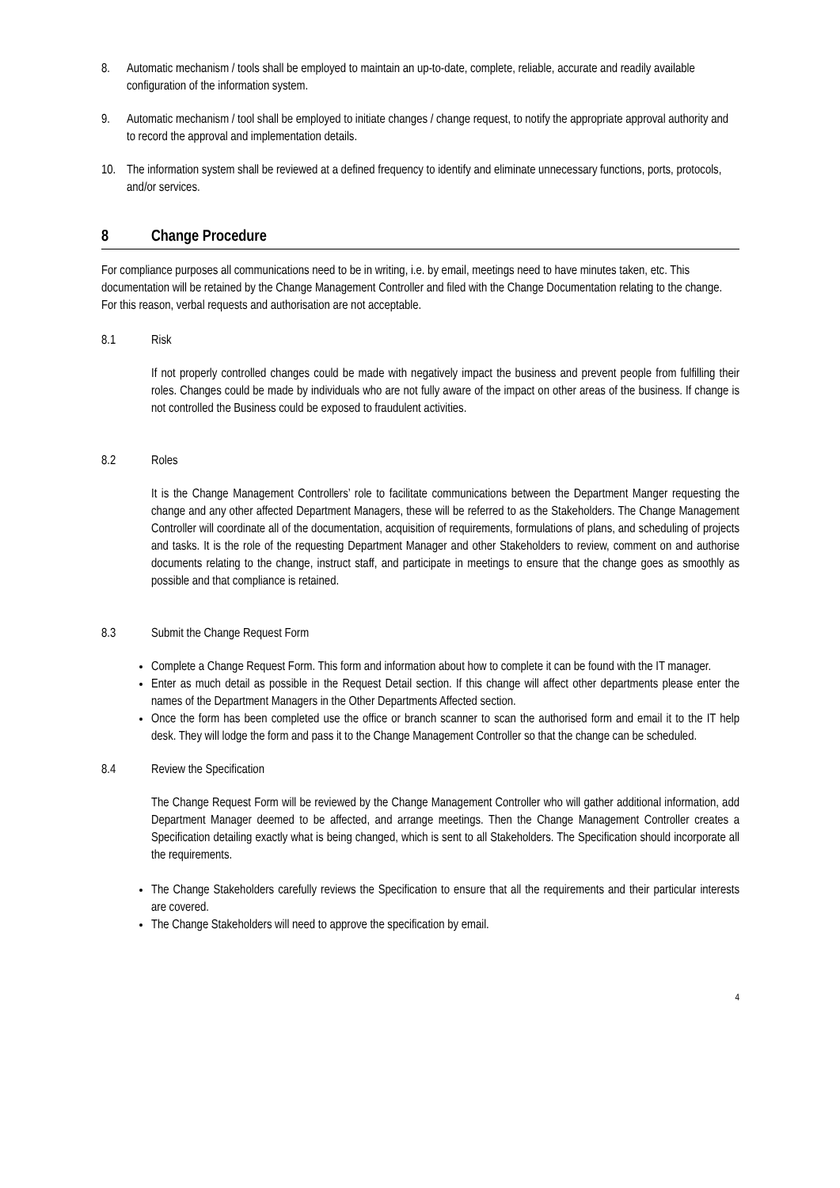8. Automatic mechanism / tools shall be employed to maintain an up-to-date, complete, reliable, accurate and readily available configuration of the information system.
9. Automatic mechanism / tool shall be employed to initiate changes / change request, to notify the appropriate approval authority and to record the approval and implementation details.
10. The information system shall be reviewed at a defined frequency to identify and eliminate unnecessary functions, ports, protocols, and/or services.
8 Change Procedure
For compliance purposes all communications need to be in writing, i.e. by email, meetings need to have minutes taken, etc. This documentation will be retained by the Change Management Controller and filed with the Change Documentation relating to the change. For this reason, verbal requests and authorisation are not acceptable.
8.1 Risk
If not properly controlled changes could be made with negatively impact the business and prevent people from fulfilling their roles. Changes could be made by individuals who are not fully aware of the impact on other areas of the business. If change is not controlled the Business could be exposed to fraudulent activities.
8.2 Roles
It is the Change Management Controllers’ role to facilitate communications between the Department Manger requesting the change and any other affected Department Managers, these will be referred to as the Stakeholders. The Change Management Controller will coordinate all of the documentation, acquisition of requirements, formulations of plans, and scheduling of projects and tasks. It is the role of the requesting Department Manager and other Stakeholders to review, comment on and authorise documents relating to the change, instruct staff, and participate in meetings to ensure that the change goes as smoothly as possible and that compliance is retained.
8.3 Submit the Change Request Form
Complete a Change Request Form. This form and information about how to complete it can be found with the IT manager.
Enter as much detail as possible in the Request Detail section. If this change will affect other departments please enter the names of the Department Managers in the Other Departments Affected section.
Once the form has been completed use the office or branch scanner to scan the authorised form and email it to the IT help desk. They will lodge the form and pass it to the Change Management Controller so that the change can be scheduled.
8.4 Review the Specification
The Change Request Form will be reviewed by the Change Management Controller who will gather additional information, add Department Manager deemed to be affected, and arrange meetings. Then the Change Management Controller creates a Specification detailing exactly what is being changed, which is sent to all Stakeholders. The Specification should incorporate all the requirements.
The Change Stakeholders carefully reviews the Specification to ensure that all the requirements and their particular interests are covered.
The Change Stakeholders will need to approve the specification by email.
4